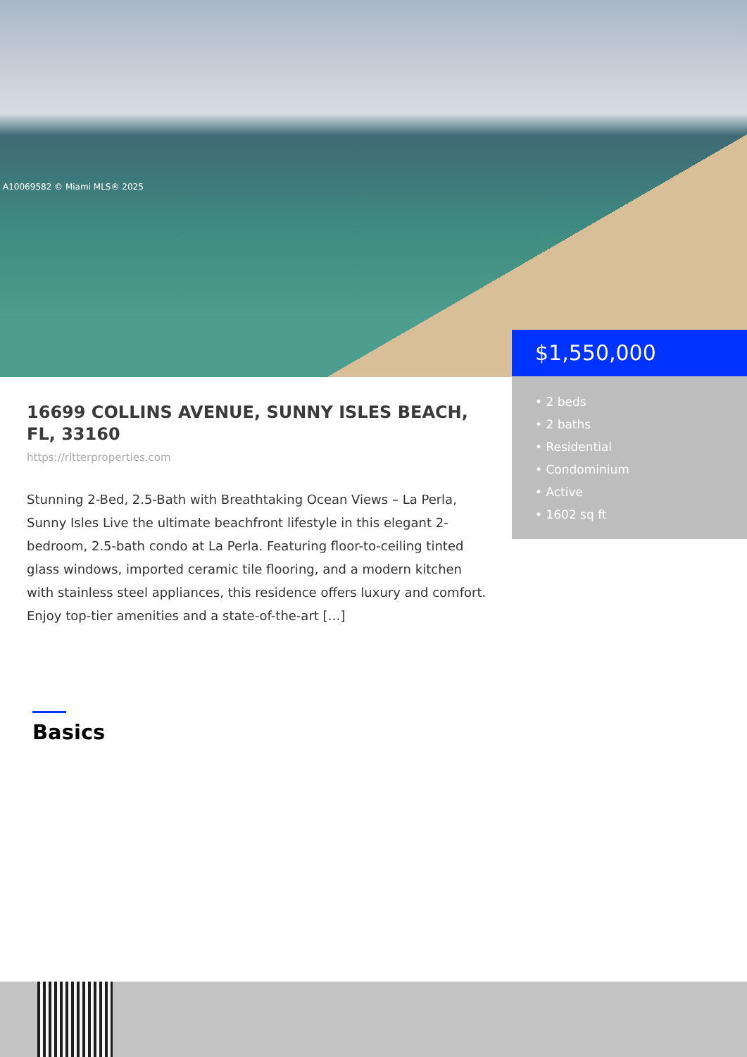A10069582 © Miami MLS® 2025
$1,550,000
• 2 beds
• 2 baths
• Residential
• Condominium
• Active
• 1602 sq ft
16699 COLLINS AVENUE, SUNNY ISLES BEACH, FL, 33160
https://ritterproperties.com
Stunning 2-Bed, 2.5-Bath with Breathtaking Ocean Views – La Perla, Sunny Isles Live the ultimate beachfront lifestyle in this elegant 2-bedroom, 2.5-bath condo at La Perla. Featuring floor-to-ceiling tinted glass windows, imported ceramic tile flooring, and a modern kitchen with stainless steel appliances, this residence offers luxury and comfort. Enjoy top-tier amenities and a state-of-the-art […]
Basics